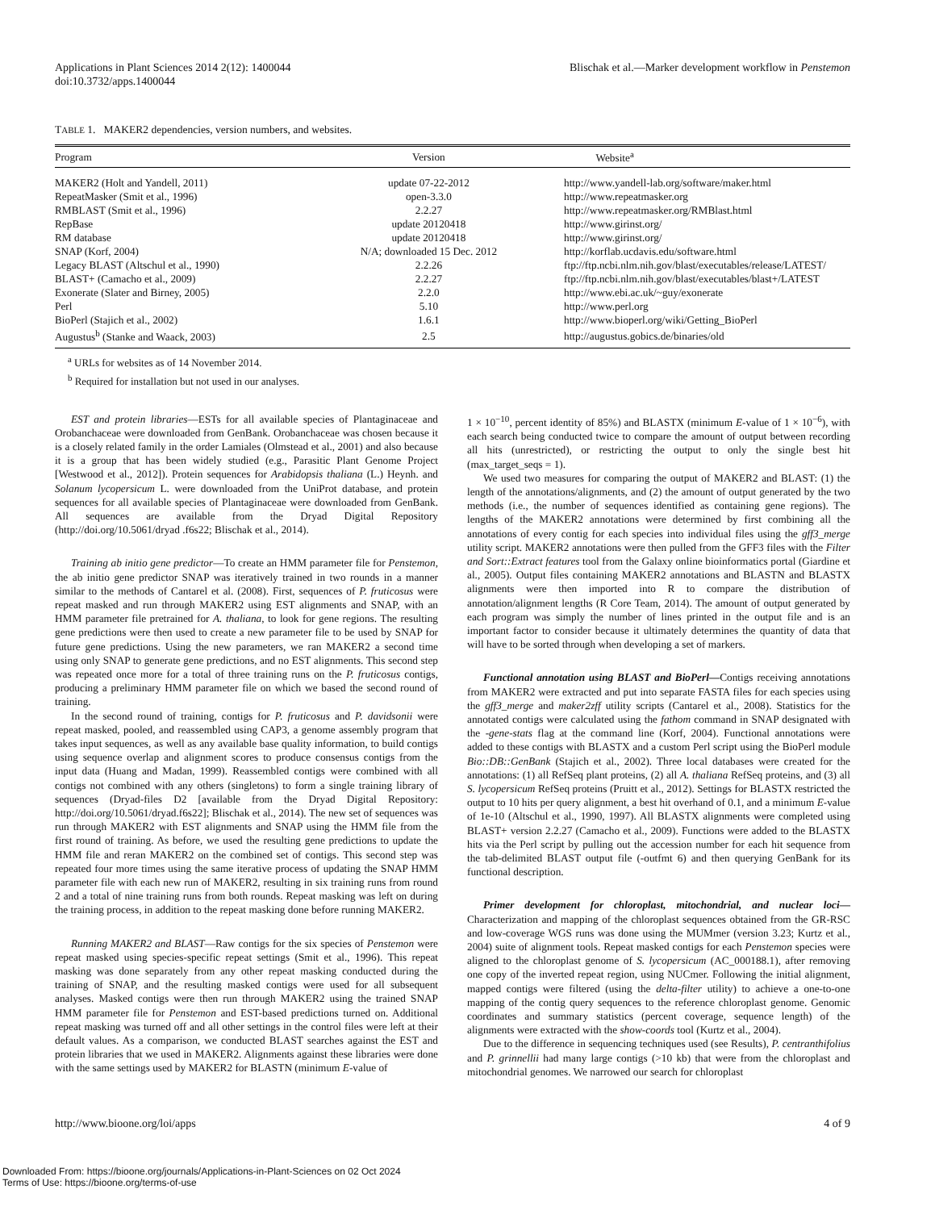Applications in Plant Sciences 2014 2(12): 1400044
doi:10.3732/apps.1400044
Blischak et al.—Marker development workflow in Penstemon
TABLE 1. MAKER2 dependencies, version numbers, and websites.
| Program | Version | Website<sup>a</sup> |
| --- | --- | --- |
| MAKER2 (Holt and Yandell, 2011) | update 07-22-2012 | http://www.yandell-lab.org/software/maker.html |
| RepeatMasker (Smit et al., 1996) | open-3.3.0 | http://www.repeatmasker.org |
| RMBLAST (Smit et al., 1996) | 2.2.27 | http://www.repeatmasker.org/RMBlast.html |
| RepBase | update 20120418 | http://www.girinst.org/ |
| RM database | update 20120418 | http://www.girinst.org/ |
| SNAP (Korf, 2004) | N/A; downloaded 15 Dec. 2012 | http://korflab.ucdavis.edu/software.html |
| Legacy BLAST (Altschul et al., 1990) | 2.2.26 | ftp://ftp.ncbi.nlm.nih.gov/blast/executables/release/LATEST/ |
| BLAST+ (Camacho et al., 2009) | 2.2.27 | ftp://ftp.ncbi.nlm.nih.gov/blast/executables/blast+/LATEST |
| Exonerate (Slater and Birney, 2005) | 2.2.0 | http://www.ebi.ac.uk/~guy/exonerate |
| Perl | 5.10 | http://www.perl.org |
| BioPerl (Stajich et al., 2002) | 1.6.1 | http://www.bioperl.org/wiki/Getting_BioPerl |
| Augustus<sup>b</sup> (Stanke and Waack, 2003) | 2.5 | http://augustus.gobics.de/binaries/old |
<sup>a</sup> URLs for websites as of 14 November 2014.
<sup>b</sup> Required for installation but not used in our analyses.
EST and protein libraries—ESTs for all available species of Plantaginaceae and Orobanchaceae were downloaded from GenBank. Orobanchaceae was chosen because it is a closely related family in the order Lamiales (Olmstead et al., 2001) and also because it is a group that has been widely studied (e.g., Parasitic Plant Genome Project [Westwood et al., 2012]). Protein sequences for Arabidopsis thaliana (L.) Heynh. and Solanum lycopersicum L. were downloaded from the UniProt database, and protein sequences for all available species of Plantaginaceae were downloaded from GenBank. All sequences are available from the Dryad Digital Repository (http://doi.org/10.5061/dryad .f6s22; Blischak et al., 2014).
Training ab initio gene predictor—To create an HMM parameter file for Penstemon, the ab initio gene predictor SNAP was iteratively trained in two rounds in a manner similar to the methods of Cantarel et al. (2008). First, sequences of P. fruticosus were repeat masked and run through MAKER2 using EST alignments and SNAP, with an HMM parameter file pretrained for A. thaliana, to look for gene regions. The resulting gene predictions were then used to create a new parameter file to be used by SNAP for future gene predictions. Using the new parameters, we ran MAKER2 a second time using only SNAP to generate gene predictions, and no EST alignments. This second step was repeated once more for a total of three training runs on the P. fruticosus contigs, producing a preliminary HMM parameter file on which we based the second round of training.
In the second round of training, contigs for P. fruticosus and P. davidsonii were repeat masked, pooled, and reassembled using CAP3, a genome assembly program that takes input sequences, as well as any available base quality information, to build contigs using sequence overlap and alignment scores to produce consensus contigs from the input data (Huang and Madan, 1999). Reassembled contigs were combined with all contigs not combined with any others (singletons) to form a single training library of sequences (Dryad-files D2 [available from the Dryad Digital Repository: http://doi.org/10.5061/dryad.f6s22]; Blischak et al., 2014). The new set of sequences was run through MAKER2 with EST alignments and SNAP using the HMM file from the first round of training. As before, we used the resulting gene predictions to update the HMM file and reran MAKER2 on the combined set of contigs. This second step was repeated four more times using the same iterative process of updating the SNAP HMM parameter file with each new run of MAKER2, resulting in six training runs from round 2 and a total of nine training runs from both rounds. Repeat masking was left on during the training process, in addition to the repeat masking done before running MAKER2.
Running MAKER2 and BLAST—Raw contigs for the six species of Penstemon were repeat masked using species-specific repeat settings (Smit et al., 1996). This repeat masking was done separately from any other repeat masking conducted during the training of SNAP, and the resulting masked contigs were used for all subsequent analyses. Masked contigs were then run through MAKER2 using the trained SNAP HMM parameter file for Penstemon and EST-based predictions turned on. Additional repeat masking was turned off and all other settings in the control files were left at their default values. As a comparison, we conducted BLAST searches against the EST and protein libraries that we used in MAKER2. Alignments against these libraries were done with the same settings used by MAKER2 for BLASTN (minimum E-value of
1 × 10<sup>−10</sup>, percent identity of 85%) and BLASTX (minimum E-value of 1 × 10<sup>−6</sup>), with each search being conducted twice to compare the amount of output between recording all hits (unrestricted), or restricting the output to only the single best hit (max_target_seqs = 1).
We used two measures for comparing the output of MAKER2 and BLAST: (1) the length of the annotations/alignments, and (2) the amount of output generated by the two methods (i.e., the number of sequences identified as containing gene regions). The lengths of the MAKER2 annotations were determined by first combining all the annotations of every contig for each species into individual files using the gff3_merge utility script. MAKER2 annotations were then pulled from the GFF3 files with the Filter and Sort::Extract features tool from the Galaxy online bioinformatics portal (Giardine et al., 2005). Output files containing MAKER2 annotations and BLASTN and BLASTX alignments were then imported into R to compare the distribution of annotation/alignment lengths (R Core Team, 2014). The amount of output generated by each program was simply the number of lines printed in the output file and is an important factor to consider because it ultimately determines the quantity of data that will have to be sorted through when developing a set of markers.
Functional annotation using BLAST and BioPerl—Contigs receiving annotations from MAKER2 were extracted and put into separate FASTA files for each species using the gff3_merge and maker2zff utility scripts (Cantarel et al., 2008). Statistics for the annotated contigs were calculated using the fathom command in SNAP designated with the -gene-stats flag at the command line (Korf, 2004). Functional annotations were added to these contigs with BLASTX and a custom Perl script using the BioPerl module Bio::DB::GenBank (Stajich et al., 2002). Three local databases were created for the annotations: (1) all RefSeq plant proteins, (2) all A. thaliana RefSeq proteins, and (3) all S. lycopersicum RefSeq proteins (Pruitt et al., 2012). Settings for BLASTX restricted the output to 10 hits per query alignment, a best hit overhand of 0.1, and a minimum E-value of 1e-10 (Altschul et al., 1990, 1997). All BLASTX alignments were completed using BLAST+ version 2.2.27 (Camacho et al., 2009). Functions were added to the BLASTX hits via the Perl script by pulling out the accession number for each hit sequence from the tab-delimited BLAST output file (-outfmt 6) and then querying GenBank for its functional description.
Primer development for chloroplast, mitochondrial, and nuclear loci—Characterization and mapping of the chloroplast sequences obtained from the GR-RSC and low-coverage WGS runs was done using the MUMmer (version 3.23; Kurtz et al., 2004) suite of alignment tools. Repeat masked contigs for each Penstemon species were aligned to the chloroplast genome of S. lycopersicum (AC_000188.1), after removing one copy of the inverted repeat region, using NUCmer. Following the initial alignment, mapped contigs were filtered (using the delta-filter utility) to achieve a one-to-one mapping of the contig query sequences to the reference chloroplast genome. Genomic coordinates and summary statistics (percent coverage, sequence length) of the alignments were extracted with the show-coords tool (Kurtz et al., 2004).
Due to the difference in sequencing techniques used (see Results), P. centranthifolius and P. grinnellii had many large contigs (>10 kb) that were from the chloroplast and mitochondrial genomes. We narrowed our search for chloroplast
http://www.bioone.org/loi/apps 4 of 9
Downloaded From: https://bioone.org/journals/Applications-in-Plant-Sciences on 02 Oct 2024
Terms of Use: https://bioone.org/terms-of-use